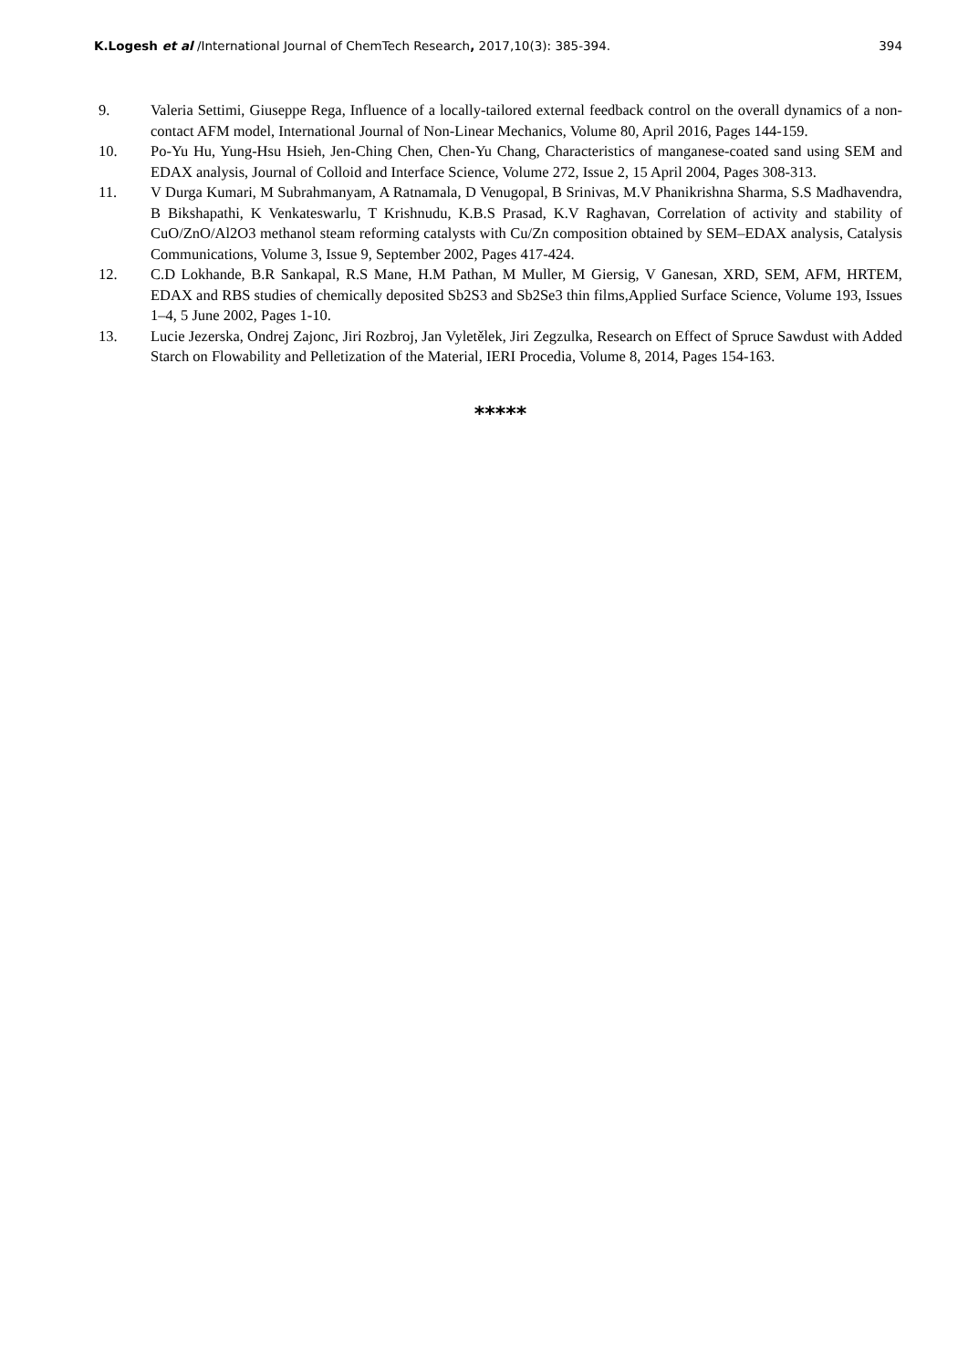K.Logesh et al /International Journal of ChemTech Research, 2017,10(3): 385-394. 394
9. Valeria Settimi, Giuseppe Rega, Influence of a locally-tailored external feedback control on the overall dynamics of a non-contact AFM model, International Journal of Non-Linear Mechanics, Volume 80, April 2016, Pages 144-159.
10. Po-Yu Hu, Yung-Hsu Hsieh, Jen-Ching Chen, Chen-Yu Chang, Characteristics of manganese-coated sand using SEM and EDAX analysis, Journal of Colloid and Interface Science, Volume 272, Issue 2, 15 April 2004, Pages 308-313.
11. V Durga Kumari, M Subrahmanyam, A Ratnamala, D Venugopal, B Srinivas, M.V Phanikrishna Sharma, S.S Madhavendra, B Bikshapathi, K Venkateswarlu, T Krishnudu, K.B.S Prasad, K.V Raghavan, Correlation of activity and stability of CuO/ZnO/Al2O3 methanol steam reforming catalysts with Cu/Zn composition obtained by SEM–EDAX analysis, Catalysis Communications, Volume 3, Issue 9, September 2002, Pages 417-424.
12. C.D Lokhande, B.R Sankapal, R.S Mane, H.M Pathan, M Muller, M Giersig, V Ganesan, XRD, SEM, AFM, HRTEM, EDAX and RBS studies of chemically deposited Sb2S3 and Sb2Se3 thin films,Applied Surface Science, Volume 193, Issues 1–4, 5 June 2002, Pages 1-10.
13. Lucie Jezerska, Ondrej Zajonc, Jiri Rozbroj, Jan Vyletělek, Jiri Zegzulka, Research on Effect of Spruce Sawdust with Added Starch on Flowability and Pelletization of the Material, IERI Procedia, Volume 8, 2014, Pages 154-163.
*****